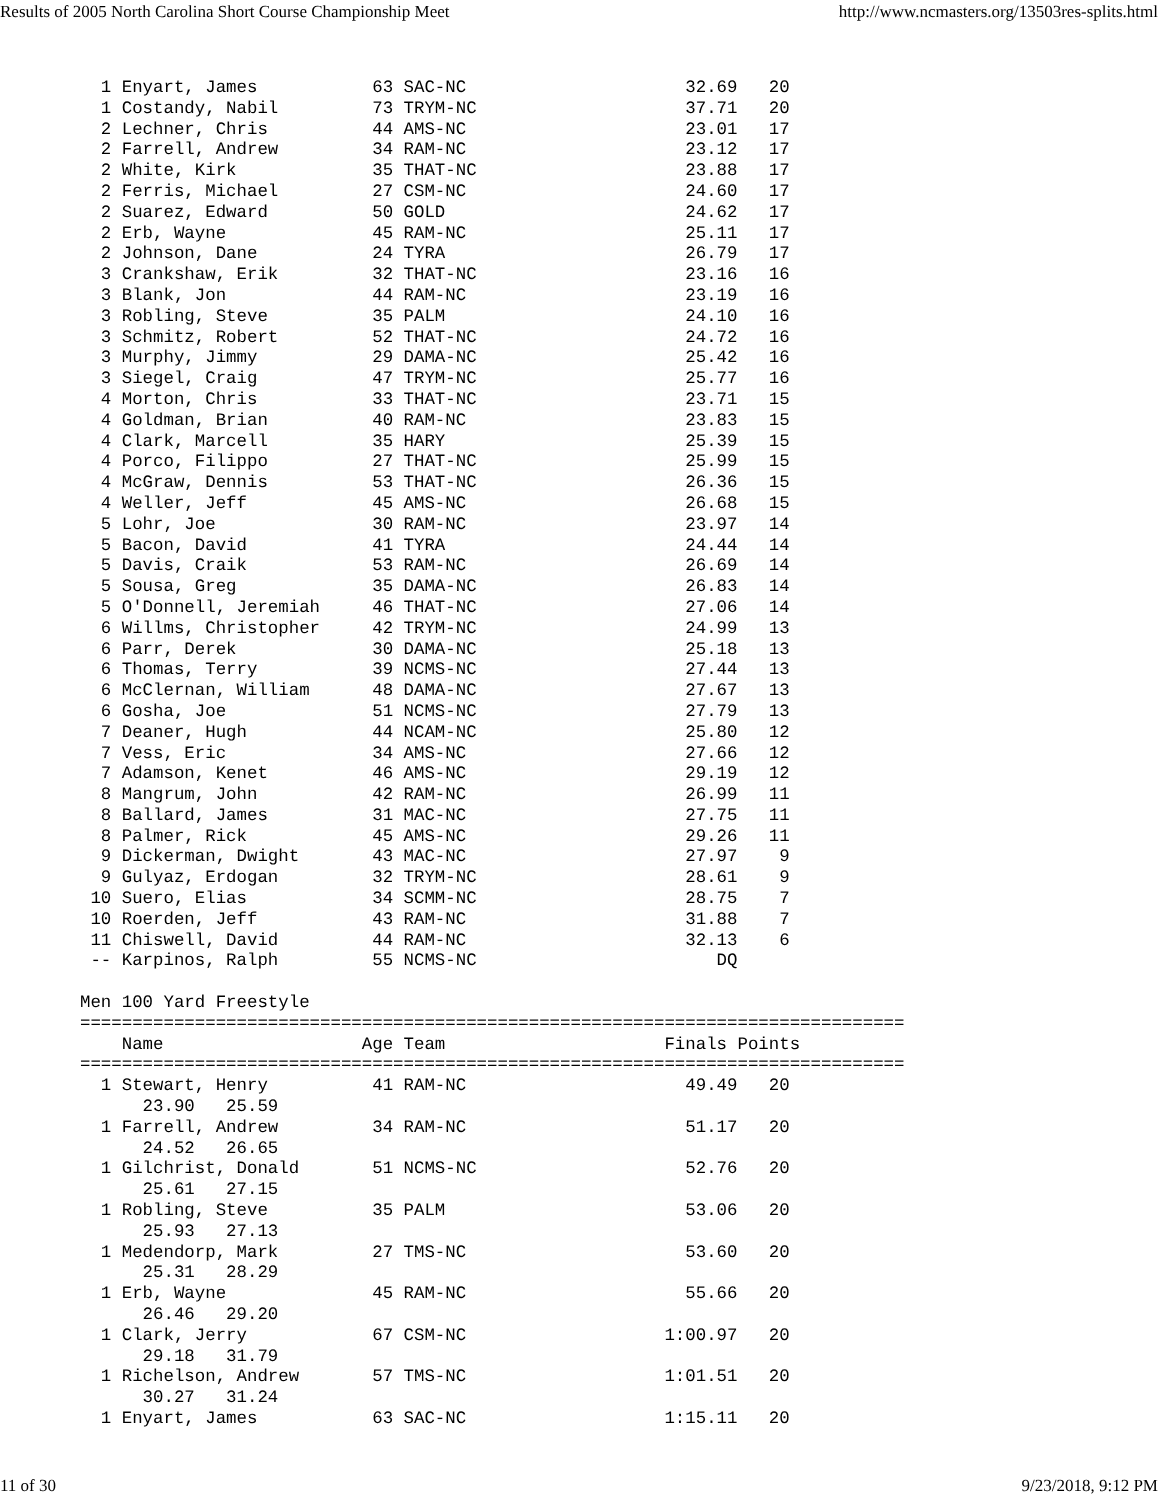Results of 2005 North Carolina Short Course Championship Meet http://www.ncmasters.org/13503res-splits.html
  1 Enyart, James           63 SAC-NC                     32.69   20
  1 Costandy, Nabil         73 TRYM-NC                    37.71   20
  2 Lechner, Chris          44 AMS-NC                     23.01   17
  2 Farrell, Andrew         34 RAM-NC                     23.12   17
  2 White, Kirk             35 THAT-NC                    23.88   17
  2 Ferris, Michael         27 CSM-NC                     24.60   17
  2 Suarez, Edward          50 GOLD                       24.62   17
  2 Erb, Wayne              45 RAM-NC                     25.11   17
  2 Johnson, Dane           24 TYRA                       26.79   17
  3 Crankshaw, Erik         32 THAT-NC                    23.16   16
  3 Blank, Jon              44 RAM-NC                     23.19   16
  3 Robling, Steve          35 PALM                       24.10   16
  3 Schmitz, Robert         52 THAT-NC                    24.72   16
  3 Murphy, Jimmy           29 DAMA-NC                    25.42   16
  3 Siegel, Craig           47 TRYM-NC                    25.77   16
  4 Morton, Chris           33 THAT-NC                    23.71   15
  4 Goldman, Brian          40 RAM-NC                     23.83   15
  4 Clark, Marcell          35 HARY                       25.39   15
  4 Porco, Filippo          27 THAT-NC                    25.99   15
  4 McGraw, Dennis          53 THAT-NC                    26.36   15
  4 Weller, Jeff            45 AMS-NC                     26.68   15
  5 Lohr, Joe               30 RAM-NC                     23.97   14
  5 Bacon, David            41 TYRA                       24.44   14
  5 Davis, Craik            53 RAM-NC                     26.69   14
  5 Sousa, Greg             35 DAMA-NC                    26.83   14
  5 O'Donnell, Jeremiah     46 THAT-NC                    27.06   14
  6 Willms, Christopher     42 TRYM-NC                    24.99   13
  6 Parr, Derek             30 DAMA-NC                    25.18   13
  6 Thomas, Terry           39 NCMS-NC                    27.44   13
  6 McClernan, William      48 DAMA-NC                    27.67   13
  6 Gosha, Joe              51 NCMS-NC                    27.79   13
  7 Deaner, Hugh            44 NCAM-NC                    25.80   12
  7 Vess, Eric              34 AMS-NC                     27.66   12
  7 Adamson, Kenet          46 AMS-NC                     29.19   12
  8 Mangrum, John           42 RAM-NC                     26.99   11
  8 Ballard, James          31 MAC-NC                     27.75   11
  8 Palmer, Rick            45 AMS-NC                     29.26   11
  9 Dickerman, Dwight       43 MAC-NC                     27.97    9
  9 Gulyaz, Erdogan         32 TRYM-NC                    28.61    9
 10 Suero, Elias            34 SCMM-NC                    28.75    7
 10 Roerden, Jeff           43 RAM-NC                     31.88    7
 11 Chiswell, David         44 RAM-NC                     32.13    6
 -- Karpinos, Ralph         55 NCMS-NC                       DQ

Men 100 Yard Freestyle
===============================================================================
    Name                   Age Team                     Finals Points
===============================================================================
  1 Stewart, Henry          41 RAM-NC                     49.49   20
      23.90   25.59
  1 Farrell, Andrew         34 RAM-NC                     51.17   20
      24.52   26.65
  1 Gilchrist, Donald       51 NCMS-NC                    52.76   20
      25.61   27.15
  1 Robling, Steve          35 PALM                       53.06   20
      25.93   27.13
  1 Medendorp, Mark         27 TMS-NC                     53.60   20
      25.31   28.29
  1 Erb, Wayne              45 RAM-NC                     55.66   20
      26.46   29.20
  1 Clark, Jerry            67 CSM-NC                   1:00.97   20
      29.18   31.79
  1 Richelson, Andrew       57 TMS-NC                   1:01.51   20
      30.27   31.24
  1 Enyart, James           63 SAC-NC                   1:15.11   20
11 of 30 9/23/2018, 9:12 PM